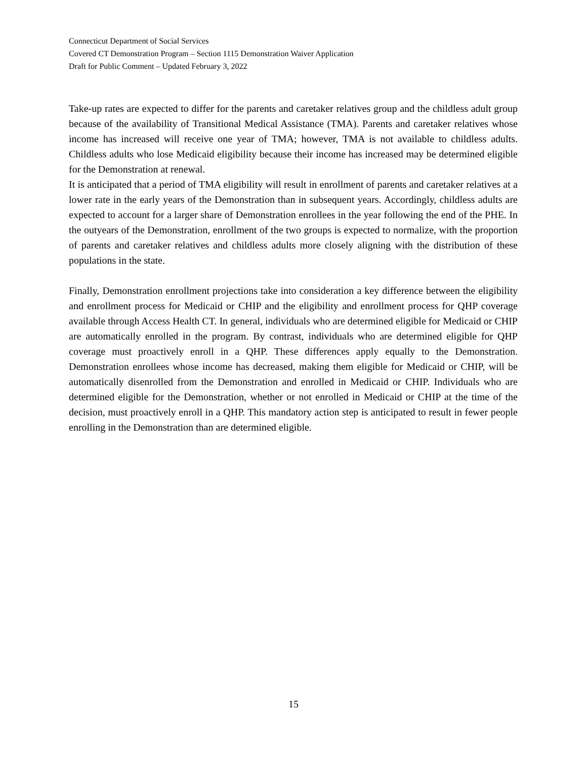Connecticut Department of Social Services
Covered CT Demonstration Program – Section 1115 Demonstration Waiver Application
Draft for Public Comment – Updated February 3, 2022
Take-up rates are expected to differ for the parents and caretaker relatives group and the childless adult group because of the availability of Transitional Medical Assistance (TMA). Parents and caretaker relatives whose income has increased will receive one year of TMA; however, TMA is not available to childless adults. Childless adults who lose Medicaid eligibility because their income has increased may be determined eligible for the Demonstration at renewal.
It is anticipated that a period of TMA eligibility will result in enrollment of parents and caretaker relatives at a lower rate in the early years of the Demonstration than in subsequent years. Accordingly, childless adults are expected to account for a larger share of Demonstration enrollees in the year following the end of the PHE. In the outyears of the Demonstration, enrollment of the two groups is expected to normalize, with the proportion of parents and caretaker relatives and childless adults more closely aligning with the distribution of these populations in the state.
Finally, Demonstration enrollment projections take into consideration a key difference between the eligibility and enrollment process for Medicaid or CHIP and the eligibility and enrollment process for QHP coverage available through Access Health CT. In general, individuals who are determined eligible for Medicaid or CHIP are automatically enrolled in the program. By contrast, individuals who are determined eligible for QHP coverage must proactively enroll in a QHP. These differences apply equally to the Demonstration. Demonstration enrollees whose income has decreased, making them eligible for Medicaid or CHIP, will be automatically disenrolled from the Demonstration and enrolled in Medicaid or CHIP. Individuals who are determined eligible for the Demonstration, whether or not enrolled in Medicaid or CHIP at the time of the decision, must proactively enroll in a QHP. This mandatory action step is anticipated to result in fewer people enrolling in the Demonstration than are determined eligible.
15